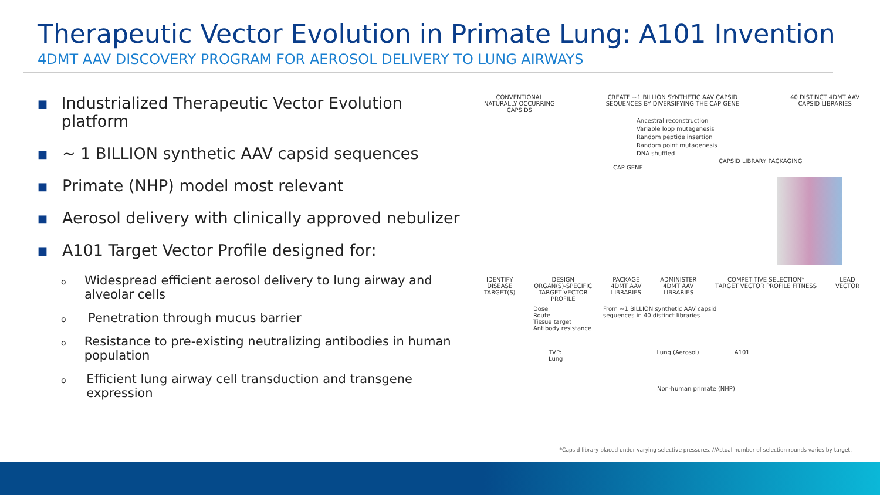Therapeutic Vector Evolution in Primate Lung: A101 Invention
4DMT AAV DISCOVERY PROGRAM FOR AEROSOL DELIVERY TO LUNG AIRWAYS
■ Industrialized Therapeutic Vector Evolution platform
■ ~ 1 BILLION synthetic AAV capsid sequences
■ Primate (NHP) model most relevant
■ Aerosol delivery with clinically approved nebulizer
■ A101 Target Vector Profile designed for:
o Widespread efficient aerosol delivery to lung airway and alveolar cells
o Penetration through mucus barrier
o Resistance to pre-existing neutralizing antibodies in human population
o Efficient lung airway cell transduction and transgene expression
CONVENTIONAL
NATURALLY OCCURRING
CAPSIDS
CREATE ~1 BILLION SYNTHETIC AAV CAPSID
SEQUENCES BY DIVERSIFYING THE CAP GENE
40 DISTINCT 4DMT AAV
CAPSID LIBRARIES
Ancestral reconstruction
Variable loop mutagenesis
Random peptide insertion
Random point mutagenesis
DNA shuffled
CAPSID LIBRARY PACKAGING
CAP GENE
IDENTIFY
DISEASE
TARGET(S)
DESIGN
ORGAN(S)-SPECIFIC
TARGET VECTOR
PROFILE
PACKAGE
4DMT AAV
LIBRARIES
ADMINISTER
4DMT AAV
LIBRARIES
COMPETITIVE SELECTION*
TARGET VECTOR PROFILE FITNESS
LEAD
VECTOR
Dose
Route
Tissue target
Antibody resistance
From ~1 BILLION synthetic AAV capsid
sequences in 40 distinct libraries
TVP:
Lung
Lung (Aerosol) A101
Non-human primate (NHP)
*Capsid library placed under varying selective pressures. //Actual number of selection rounds varies by target.